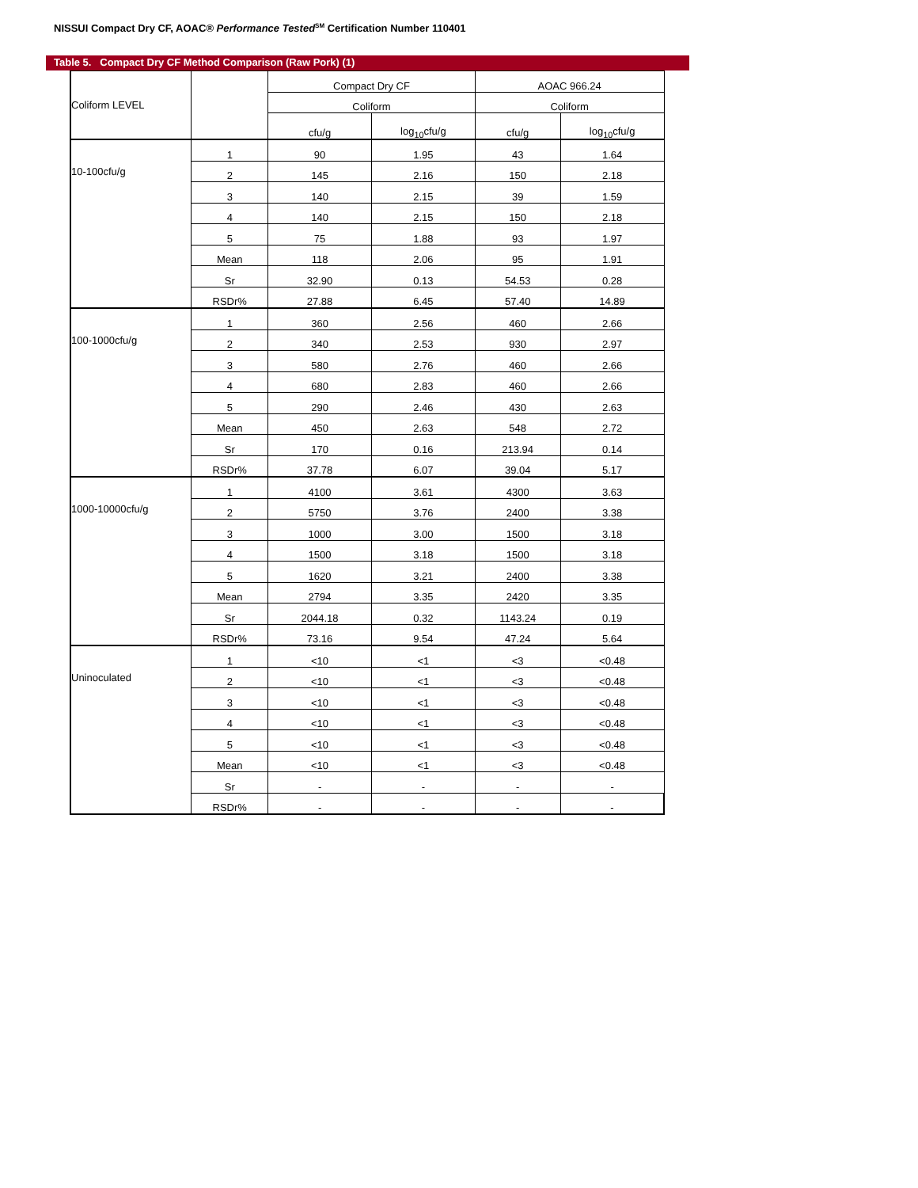NISSUI Compact Dry CF, AOAC® Performance Tested<sup>SM</sup> Certification Number 110401
Table 5. Compact Dry CF Method Comparison (Raw Pork) (1)
| Coliform LEVEL | | Compact Dry CF | | AOAC 966.24 | |
| | | Coliform | | Coliform | |
| | | cfu/g | log<sub>10</sub>cfu/g | cfu/g | log<sub>10</sub>cfu/g |
| 10-100cfu/g | 1 | 90 | 1.95 | 43 | 1.64 |
| | 2 | 145 | 2.16 | 150 | 2.18 |
| | 3 | 140 | 2.15 | 39 | 1.59 |
| | 4 | 140 | 2.15 | 150 | 2.18 |
| | 5 | 75 | 1.88 | 93 | 1.97 |
| | Mean | 118 | 2.06 | 95 | 1.91 |
| | Sr | 32.90 | 0.13 | 54.53 | 0.28 |
| | RSDr% | 27.88 | 6.45 | 57.40 | 14.89 |
| 100-1000cfu/g | 1 | 360 | 2.56 | 460 | 2.66 |
| | 2 | 340 | 2.53 | 930 | 2.97 |
| | 3 | 580 | 2.76 | 460 | 2.66 |
| | 4 | 680 | 2.83 | 460 | 2.66 |
| | 5 | 290 | 2.46 | 430 | 2.63 |
| | Mean | 450 | 2.63 | 548 | 2.72 |
| | Sr | 170 | 0.16 | 213.94 | 0.14 |
| | RSDr% | 37.78 | 6.07 | 39.04 | 5.17 |
| 1000-10000cfu/g | 1 | 4100 | 3.61 | 4300 | 3.63 |
| | 2 | 5750 | 3.76 | 2400 | 3.38 |
| | 3 | 1000 | 3.00 | 1500 | 3.18 |
| | 4 | 1500 | 3.18 | 1500 | 3.18 |
| | 5 | 1620 | 3.21 | 2400 | 3.38 |
| | Mean | 2794 | 3.35 | 2420 | 3.35 |
| | Sr | 2044.18 | 0.32 | 1143.24 | 0.19 |
| | RSDr% | 73.16 | 9.54 | 47.24 | 5.64 |
| Uninoculated | 1 | <10 | <1 | <3 | <0.48 |
| | 2 | <10 | <1 | <3 | <0.48 |
| | 3 | <10 | <1 | <3 | <0.48 |
| | 4 | <10 | <1 | <3 | <0.48 |
| | 5 | <10 | <1 | <3 | <0.48 |
| | Mean | <10 | <1 | <3 | <0.48 |
| | Sr | - | - | - | - |
| | RSDr% | - | - | - | - |